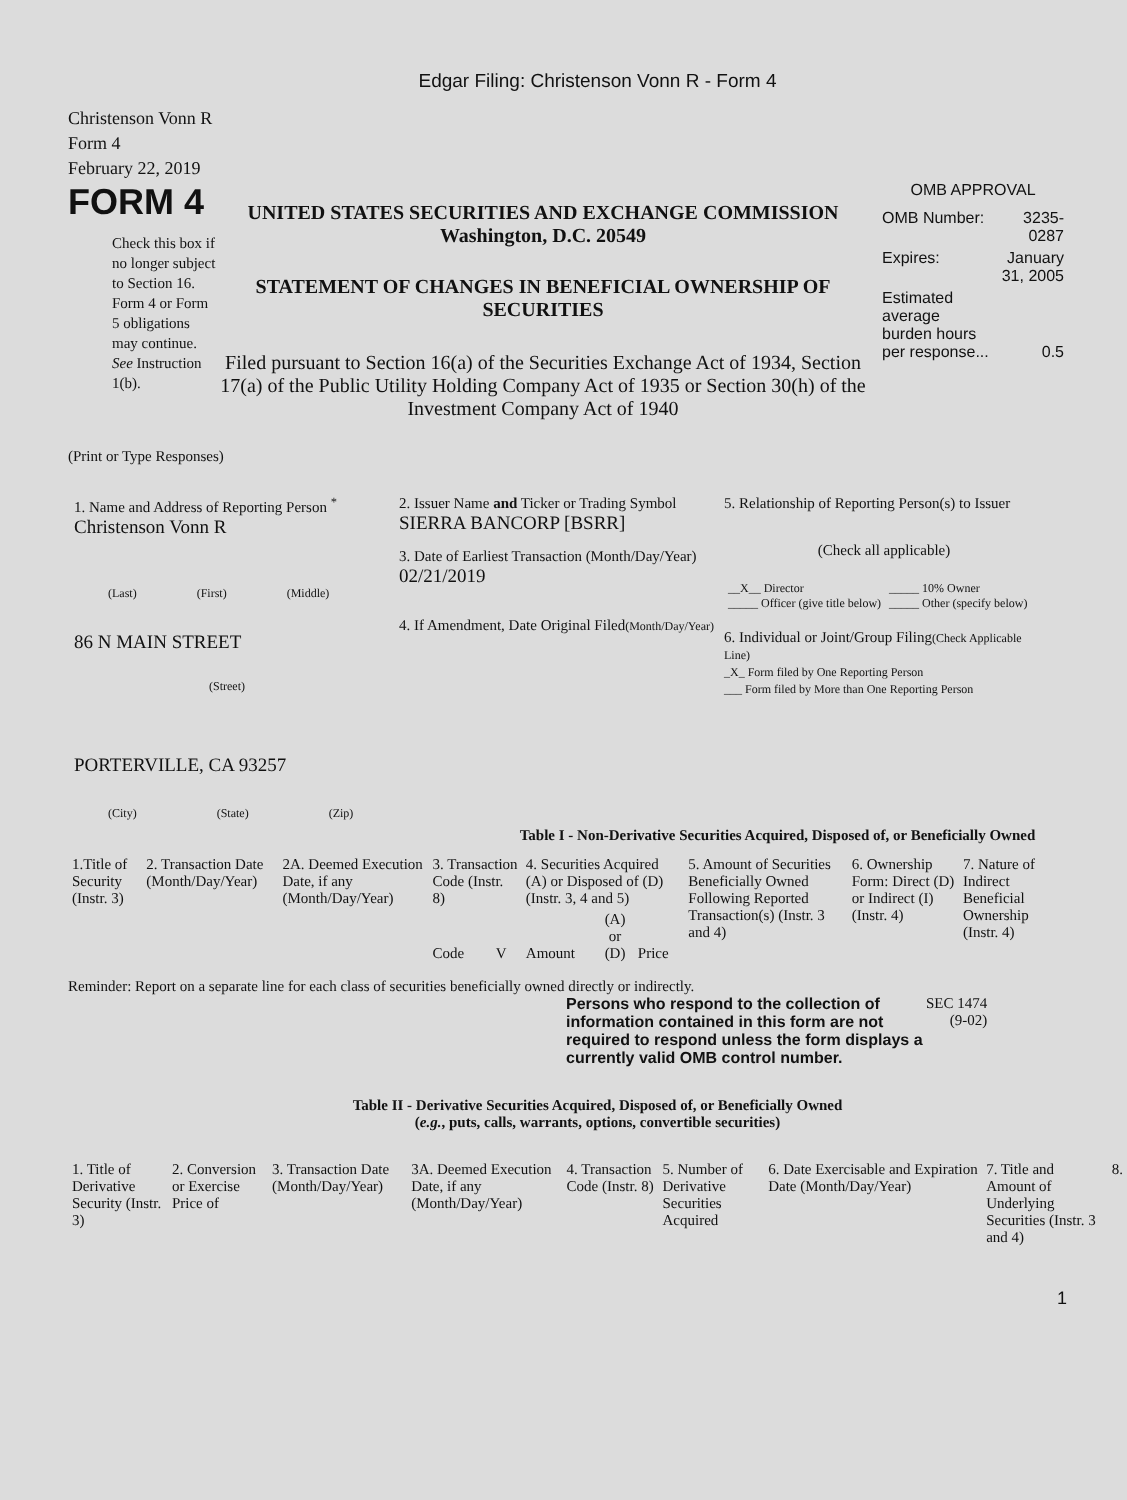Edgar Filing: Christenson Vonn R - Form 4
Christenson Vonn R
Form 4
February 22, 2019
FORM 4
Check this box if no longer subject to Section 16. Form 4 or Form 5 obligations may continue. See Instruction 1(b).
UNITED STATES SECURITIES AND EXCHANGE COMMISSION
Washington, D.C. 20549
STATEMENT OF CHANGES IN BENEFICIAL OWNERSHIP OF SECURITIES
Filed pursuant to Section 16(a) of the Securities Exchange Act of 1934, Section 17(a) of the Public Utility Holding Company Act of 1935 or Section 30(h) of the Investment Company Act of 1940
OMB APPROVAL
| OMB Number: | 3235-0287 |
| Expires: | January 31, 2005 |
| Estimated average burden hours per response... | 0.5 |
(Print or Type Responses)
1. Name and Address of Reporting Person <sup>*</sup>
Christenson Vonn R
(Last) (First) (Middle)
86 N MAIN STREET
(Street)
PORTERVILLE, CA 93257
(City) (State) (Zip)
2. Issuer Name and Ticker or Trading Symbol
SIERRA BANCORP [BSRR]
3. Date of Earliest Transaction (Month/Day/Year)
02/21/2019
4. If Amendment, Date Original Filed(Month/Day/Year)
5. Relationship of Reporting Person(s) to Issuer
(Check all applicable)
| __X__ Director _____ Officer (give title below) | _____ 10% Owner _____ Other (specify below) |
6. Individual or Joint/Group Filing(Check Applicable Line)
_X_ Form filed by One Reporting Person
___ Form filed by More than One Reporting Person
Table I - Non-Derivative Securities Acquired, Disposed of, or Beneficially Owned
| 1.Title of Security (Instr. 3) | 2. Transaction Date (Month/Day/Year) | 2A. Deemed Execution Date, if any (Month/Day/Year) | 3. Transaction Code (Instr. 8) | | 4. Securities Acquired (A) or Disposed of (D) (Instr. 3, 4 and 5) | | | 5. Amount of Securities Beneficially Owned Following Reported Transaction(s) (Instr. 3 and 4) | 6. Ownership Form: Direct (D) or Indirect (I) (Instr. 4) | 7. Nature of Indirect Beneficial Ownership (Instr. 4) |
| | | | Code | V | Amount | (A) or (D) | Price | | | |
Reminder: Report on a separate line for each class of securities beneficially owned directly or indirectly.
Persons who respond to the collection of information contained in this form are not required to respond unless the form displays a currently valid OMB control number.
SEC 1474
(9-02)
Table II - Derivative Securities Acquired, Disposed of, or Beneficially Owned
(e.g., puts, calls, warrants, options, convertible securities)
| 1. Title of Derivative Security (Instr. 3) | 2. Conversion or Exercise Price of | 3. Transaction Date (Month/Day/Year) | 3A. Deemed Execution Date, if any (Month/Day/Year) | 4. Transaction Code (Instr. 8) | 5. Number of Derivative Securities Acquired | 6. Date Exercisable and Expiration Date (Month/Day/Year) | 7. Title and Amount of Underlying Securities (Instr. 3 and 4) | 8. |
1